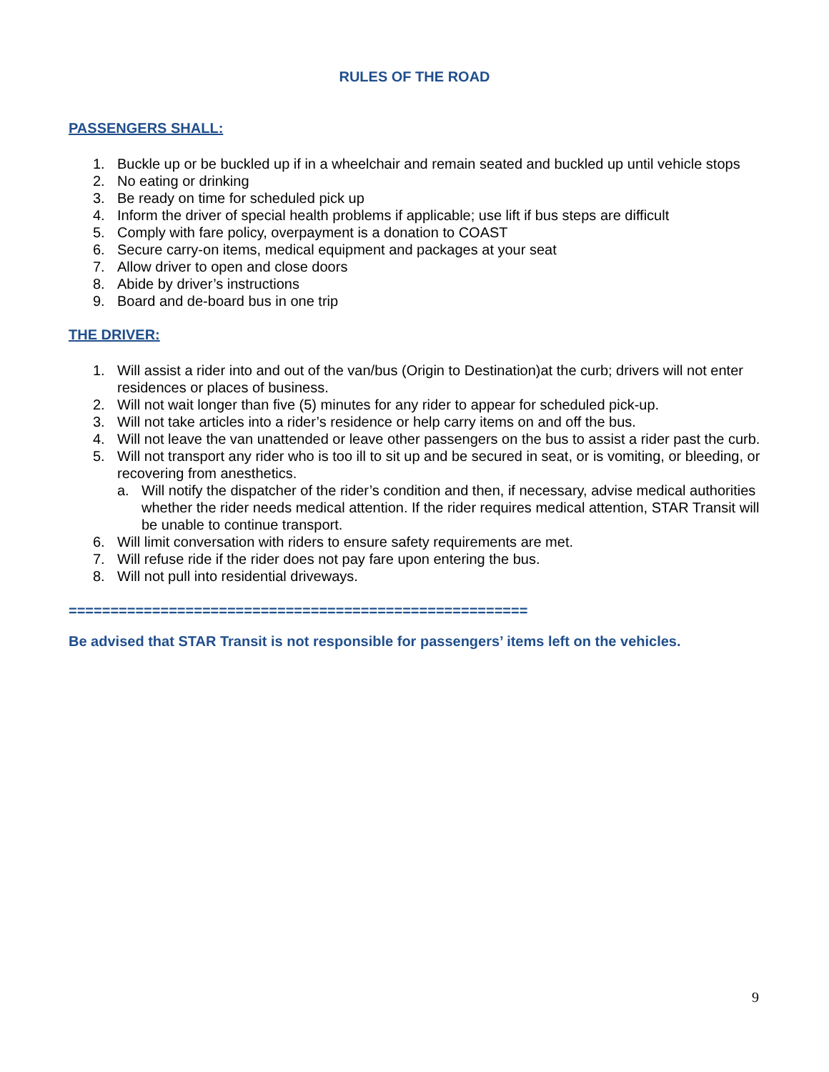RULES OF THE ROAD
PASSENGERS SHALL:
1. Buckle up or be buckled up if in a wheelchair and remain seated and buckled up until vehicle stops
2. No eating or drinking
3. Be ready on time for scheduled pick up
4. Inform the driver of special health problems if applicable; use lift if bus steps are difficult
5. Comply with fare policy, overpayment is a donation to COAST
6. Secure carry-on items, medical equipment and packages at your seat
7. Allow driver to open and close doors
8. Abide by driver’s instructions
9. Board and de-board bus in one trip
THE DRIVER:
1. Will assist a rider into and out of the van/bus (Origin to Destination)at the curb; drivers will not enter residences or places of business.
2. Will not wait longer than five (5) minutes for any rider to appear for scheduled pick-up.
3. Will not take articles into a rider’s residence or help carry items on and off the bus.
4. Will not leave the van unattended or leave other passengers on the bus to assist a rider past the curb.
5. Will not transport any rider who is too ill to sit up and be secured in seat, or is vomiting, or bleeding, or recovering from anesthetics.
a. Will notify the dispatcher of the rider’s condition and then, if necessary, advise medical authorities whether the rider needs medical attention. If the rider requires medical attention, STAR Transit will be unable to continue transport.
6. Will limit conversation with riders to ensure safety requirements are met.
7. Will refuse ride if the rider does not pay fare upon entering the bus.
8. Will not pull into residential driveways.
=======================================================
Be advised that STAR Transit is not responsible for passengers’ items left on the vehicles.
9